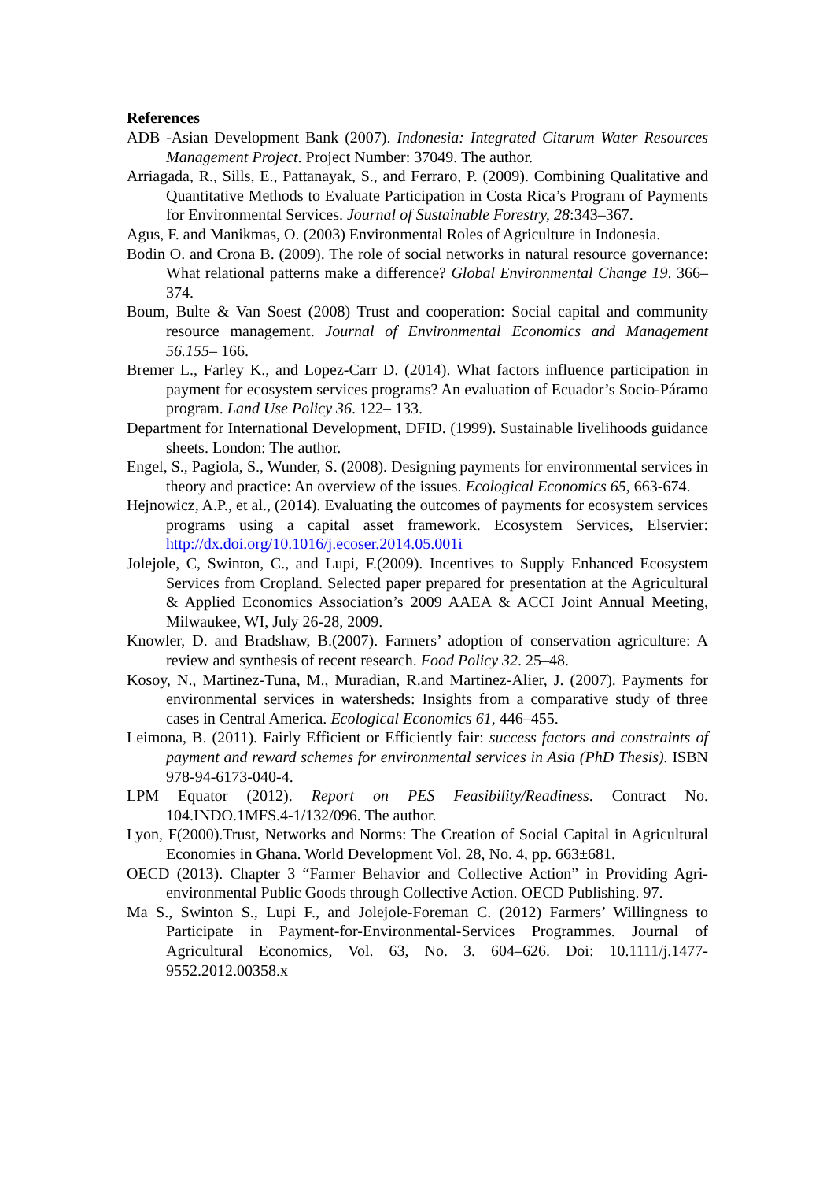References
ADB -Asian Development Bank (2007). Indonesia: Integrated Citarum Water Resources Management Project. Project Number: 37049. The author.
Arriagada, R., Sills, E., Pattanayak, S., and Ferraro, P. (2009). Combining Qualitative and Quantitative Methods to Evaluate Participation in Costa Rica’s Program of Payments for Environmental Services. Journal of Sustainable Forestry, 28:343–367.
Agus, F. and Manikmas, O. (2003) Environmental Roles of Agriculture in Indonesia.
Bodin O. and Crona B. (2009). The role of social networks in natural resource governance: What relational patterns make a difference? Global Environmental Change 19. 366–374.
Boum, Bulte & Van Soest (2008) Trust and cooperation: Social capital and community resource management. Journal of Environmental Economics and Management 56.155– 166.
Bremer L., Farley K., and Lopez-Carr D. (2014). What factors influence participation in payment for ecosystem services programs? An evaluation of Ecuador’s Socio-Páramo program. Land Use Policy 36. 122– 133.
Department for International Development, DFID. (1999). Sustainable livelihoods guidance sheets. London: The author.
Engel, S., Pagiola, S., Wunder, S. (2008). Designing payments for environmental services in theory and practice: An overview of the issues. Ecological Economics 65, 663-674.
Hejnowicz, A.P., et al., (2014). Evaluating the outcomes of payments for ecosystem services programs using a capital asset framework. Ecosystem Services, Elservier: http://dx.doi.org/10.1016/j.ecoser.2014.05.001i
Jolejole, C, Swinton, C., and Lupi, F.(2009). Incentives to Supply Enhanced Ecosystem Services from Cropland. Selected paper prepared for presentation at the Agricultural & Applied Economics Association’s 2009 AAEA & ACCI Joint Annual Meeting, Milwaukee, WI, July 26-28, 2009.
Knowler, D. and Bradshaw, B.(2007). Farmers’ adoption of conservation agriculture: A review and synthesis of recent research. Food Policy 32. 25–48.
Kosoy, N., Martinez-Tuna, M., Muradian, R.and Martinez-Alier, J. (2007). Payments for environmental services in watersheds: Insights from a comparative study of three cases in Central America. Ecological Economics 61, 446–455.
Leimona, B. (2011). Fairly Efficient or Efficiently fair: success factors and constraints of payment and reward schemes for environmental services in Asia (PhD Thesis). ISBN 978-94-6173-040-4.
LPM Equator (2012). Report on PES Feasibility/Readiness. Contract No. 104.INDO.1MFS.4-1/132/096. The author.
Lyon, F(2000).Trust, Networks and Norms: The Creation of Social Capital in Agricultural Economies in Ghana. World Development Vol. 28, No. 4, pp. 663±681.
OECD (2013). Chapter 3 “Farmer Behavior and Collective Action” in Providing Agri-environmental Public Goods through Collective Action. OECD Publishing. 97.
Ma S., Swinton S., Lupi F., and Jolejole-Foreman C. (2012) Farmers’ Willingness to Participate in Payment-for-Environmental-Services Programmes. Journal of Agricultural Economics, Vol. 63, No. 3. 604–626. Doi: 10.1111/j.1477-9552.2012.00358.x